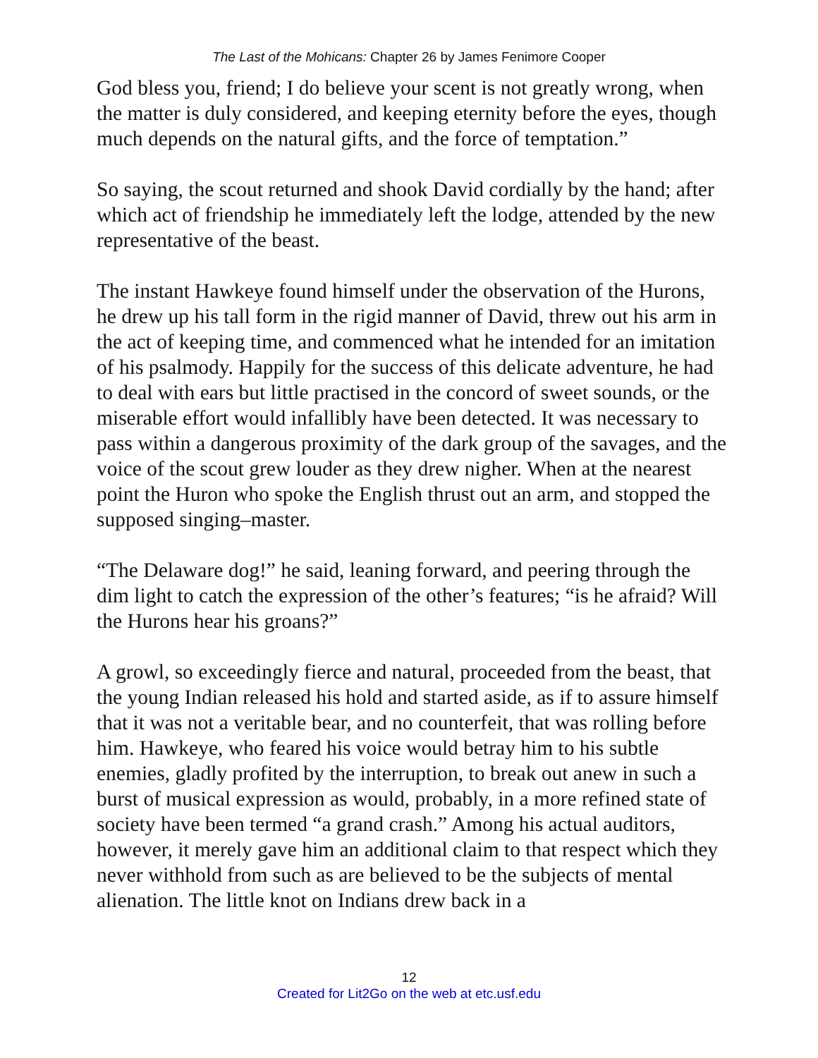The Last of the Mohicans: Chapter 26 by James Fenimore Cooper
God bless you, friend; I do believe your scent is not greatly wrong, when the matter is duly considered, and keeping eternity before the eyes, though much depends on the natural gifts, and the force of temptation.”
So saying, the scout returned and shook David cordially by the hand; after which act of friendship he immediately left the lodge, attended by the new representative of the beast.
The instant Hawkeye found himself under the observation of the Hurons, he drew up his tall form in the rigid manner of David, threw out his arm in the act of keeping time, and commenced what he intended for an imitation of his psalmody. Happily for the success of this delicate adventure, he had to deal with ears but little practised in the concord of sweet sounds, or the miserable effort would infallibly have been detected. It was necessary to pass within a dangerous proximity of the dark group of the savages, and the voice of the scout grew louder as they drew nigher. When at the nearest point the Huron who spoke the English thrust out an arm, and stopped the supposed singing–master.
“The Delaware dog!” he said, leaning forward, and peering through the dim light to catch the expression of the other’s features; “is he afraid? Will the Hurons hear his groans?”
A growl, so exceedingly fierce and natural, proceeded from the beast, that the young Indian released his hold and started aside, as if to assure himself that it was not a veritable bear, and no counterfeit, that was rolling before him. Hawkeye, who feared his voice would betray him to his subtle enemies, gladly profited by the interruption, to break out anew in such a burst of musical expression as would, probably, in a more refined state of society have been termed “a grand crash.” Among his actual auditors, however, it merely gave him an additional claim to that respect which they never withhold from such as are believed to be the subjects of mental alienation. The little knot on Indians drew back in a
12
Created for Lit2Go on the web at etc.usf.edu